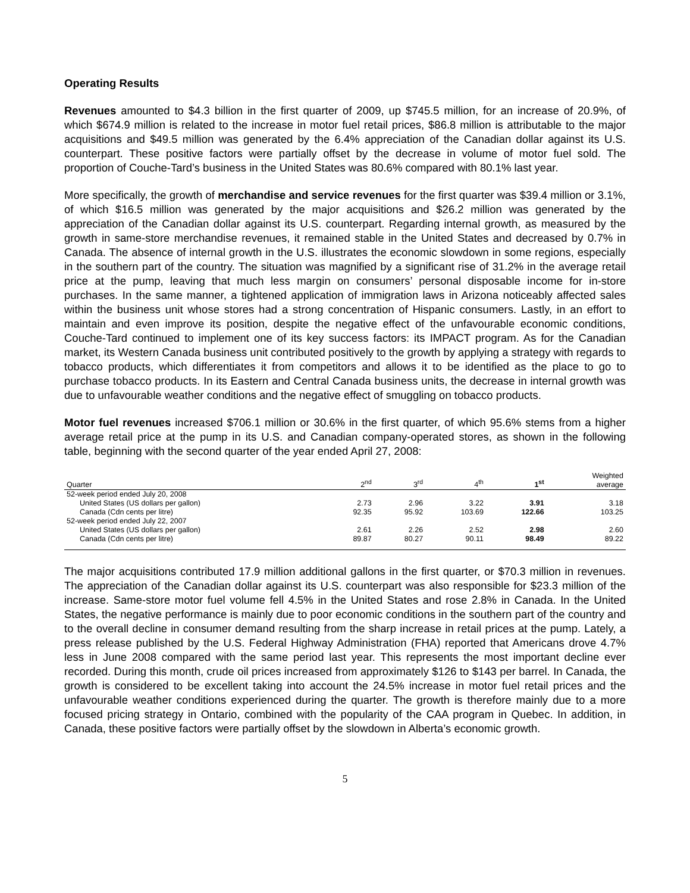Operating Results
Revenues amounted to $4.3 billion in the first quarter of 2009, up $745.5 million, for an increase of 20.9%, of which $674.9 million is related to the increase in motor fuel retail prices, $86.8 million is attributable to the major acquisitions and $49.5 million was generated by the 6.4% appreciation of the Canadian dollar against its U.S. counterpart. These positive factors were partially offset by the decrease in volume of motor fuel sold. The proportion of Couche-Tard’s business in the United States was 80.6% compared with 80.1% last year.
More specifically, the growth of merchandise and service revenues for the first quarter was $39.4 million or 3.1%, of which $16.5 million was generated by the major acquisitions and $26.2 million was generated by the appreciation of the Canadian dollar against its U.S. counterpart. Regarding internal growth, as measured by the growth in same-store merchandise revenues, it remained stable in the United States and decreased by 0.7% in Canada. The absence of internal growth in the U.S. illustrates the economic slowdown in some regions, especially in the southern part of the country. The situation was magnified by a significant rise of 31.2% in the average retail price at the pump, leaving that much less margin on consumers’ personal disposable income for in-store purchases. In the same manner, a tightened application of immigration laws in Arizona noticeably affected sales within the business unit whose stores had a strong concentration of Hispanic consumers. Lastly, in an effort to maintain and even improve its position, despite the negative effect of the unfavourable economic conditions, Couche-Tard continued to implement one of its key success factors: its IMPACT program. As for the Canadian market, its Western Canada business unit contributed positively to the growth by applying a strategy with regards to tobacco products, which differentiates it from competitors and allows it to be identified as the place to go to purchase tobacco products. In its Eastern and Central Canada business units, the decrease in internal growth was due to unfavourable weather conditions and the negative effect of smuggling on tobacco products.
Motor fuel revenues increased $706.1 million or 30.6% in the first quarter, of which 95.6% stems from a higher average retail price at the pump in its U.S. and Canadian company-operated stores, as shown in the following table, beginning with the second quarter of the year ended April 27, 2008:
| Quarter | 2<sup>nd</sup> | 3<sup>rd</sup> | 4<sup>th</sup> | 1<sup>st</sup> | Weighted average |
| --- | --- | --- | --- | --- | --- |
| 52-week period ended July 20, 2008 | | | | | |
| United States (US dollars per gallon) | 2.73 | 2.96 | 3.22 | 3.91 | 3.18 |
| Canada (Cdn cents per litre) | 92.35 | 95.92 | 103.69 | 122.66 | 103.25 |
| 52-week period ended July 22, 2007 | | | | | |
| United States (US dollars per gallon) | 2.61 | 2.26 | 2.52 | 2.98 | 2.60 |
| Canada (Cdn cents per litre) | 89.87 | 80.27 | 90.11 | 98.49 | 89.22 |
The major acquisitions contributed 17.9 million additional gallons in the first quarter, or $70.3 million in revenues. The appreciation of the Canadian dollar against its U.S. counterpart was also responsible for $23.3 million of the increase. Same-store motor fuel volume fell 4.5% in the United States and rose 2.8% in Canada. In the United States, the negative performance is mainly due to poor economic conditions in the southern part of the country and to the overall decline in consumer demand resulting from the sharp increase in retail prices at the pump. Lately, a press release published by the U.S. Federal Highway Administration (FHA) reported that Americans drove 4.7% less in June 2008 compared with the same period last year. This represents the most important decline ever recorded. During this month, crude oil prices increased from approximately $126 to $143 per barrel. In Canada, the growth is considered to be excellent taking into account the 24.5% increase in motor fuel retail prices and the unfavourable weather conditions experienced during the quarter. The growth is therefore mainly due to a more focused pricing strategy in Ontario, combined with the popularity of the CAA program in Quebec. In addition, in Canada, these positive factors were partially offset by the slowdown in Alberta’s economic growth.
5